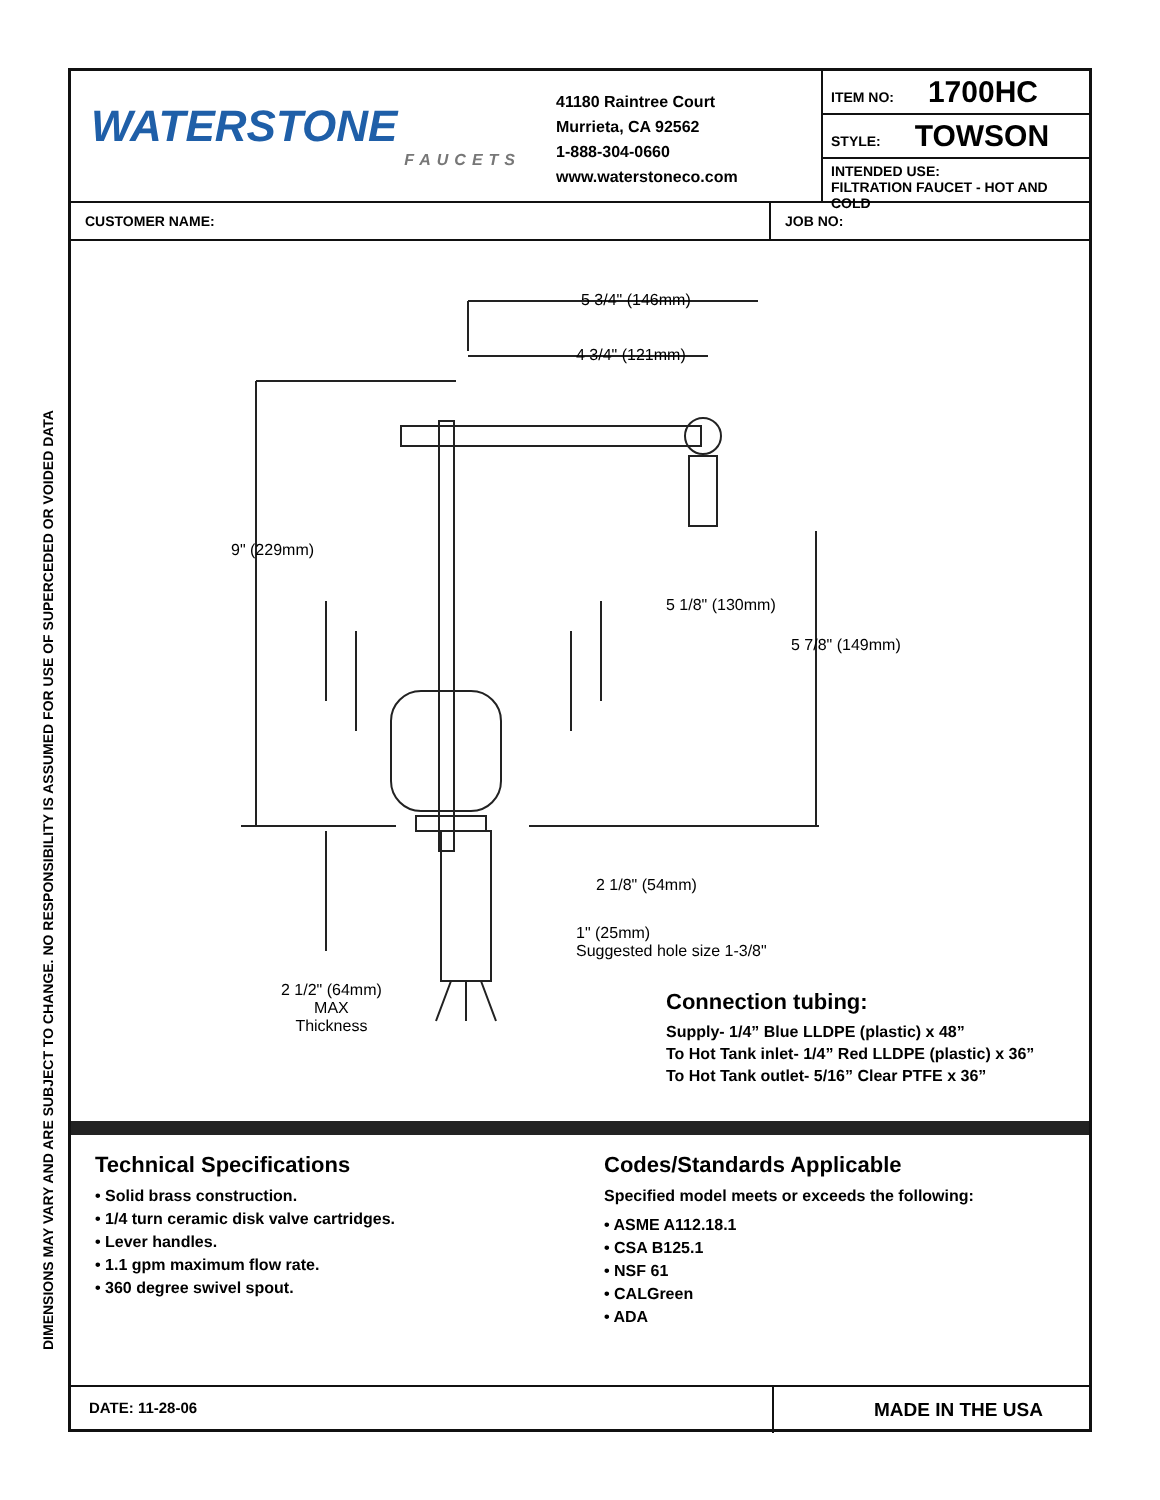DIMENSIONS MAY VARY AND ARE SUBJECT TO CHANGE. NO RESPONSIBILITY IS ASSUMED FOR USE OF SUPERCEDED OR VOIDED DATA
WATERSTONE
FAUCETS
41180 Raintree Court
Murrieta, CA 92562
1-888-304-0660
www.waterstoneco.com
ITEM NO: 1700HC
STYLE: TOWSON
INTENDED USE:
FILTRATION FAUCET - HOT AND COLD
CUSTOMER NAME: JOB NO:
5 3/4" (146mm)
4 3/4" (121mm)
9" (229mm)
5 1/8" (130mm)
5 7/8" (149mm)
2 1/8" (54mm)
1" (25mm)
Suggested hole size 1-3/8"
2 1/2" (64mm)
MAX
Thickness
Connection tubing:
Supply- 1/4” Blue LLDPE (plastic) x 48”
To Hot Tank inlet- 1/4” Red LLDPE (plastic) x 36”
To Hot Tank outlet- 5/16” Clear PTFE x 36”
Technical Specifications
• Solid brass construction.
• 1/4 turn ceramic disk valve cartridges.
• Lever handles.
• 1.1 gpm maximum flow rate.
• 360 degree swivel spout.
Codes/Standards Applicable
Specified model meets or exceeds the following:
• ASME A112.18.1
• CSA B125.1
• NSF 61
• CALGreen
• ADA
DATE: 11-28-06
MADE IN THE USA